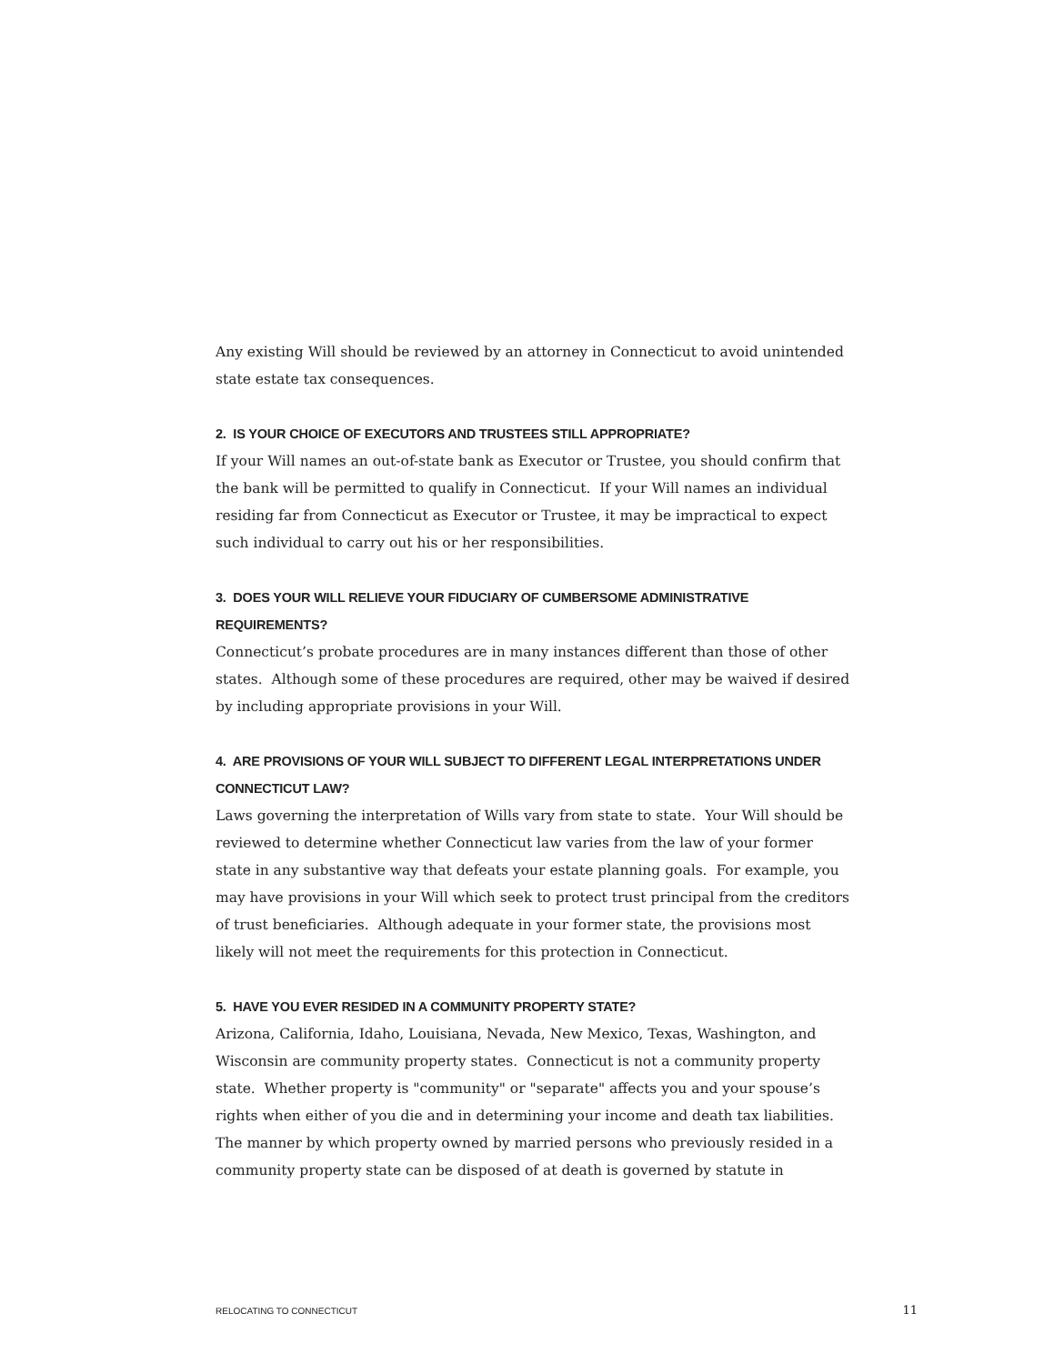Any existing Will should be reviewed by an attorney in Connecticut to avoid unintended state estate tax consequences.
2. IS YOUR CHOICE OF EXECUTORS AND TRUSTEES STILL APPROPRIATE?
If your Will names an out-of-state bank as Executor or Trustee, you should confirm that the bank will be permitted to qualify in Connecticut. If your Will names an individual residing far from Connecticut as Executor or Trustee, it may be impractical to expect such individual to carry out his or her responsibilities.
3. DOES YOUR WILL RELIEVE YOUR FIDUCIARY OF CUMBERSOME ADMINISTRATIVE REQUIREMENTS?
Connecticut’s probate procedures are in many instances different than those of other states. Although some of these procedures are required, other may be waived if desired by including appropriate provisions in your Will.
4. ARE PROVISIONS OF YOUR WILL SUBJECT TO DIFFERENT LEGAL INTERPRETATIONS UNDER CONNECTICUT LAW?
Laws governing the interpretation of Wills vary from state to state. Your Will should be reviewed to determine whether Connecticut law varies from the law of your former state in any substantive way that defeats your estate planning goals. For example, you may have provisions in your Will which seek to protect trust principal from the creditors of trust beneficiaries. Although adequate in your former state, the provisions most likely will not meet the requirements for this protection in Connecticut.
5. HAVE YOU EVER RESIDED IN A COMMUNITY PROPERTY STATE?
Arizona, California, Idaho, Louisiana, Nevada, New Mexico, Texas, Washington, and Wisconsin are community property states. Connecticut is not a community property state. Whether property is "community" or "separate" affects you and your spouse’s rights when either of you die and in determining your income and death tax liabilities. The manner by which property owned by married persons who previously resided in a community property state can be disposed of at death is governed by statute in
RELOCATING TO CONNECTICUT 11